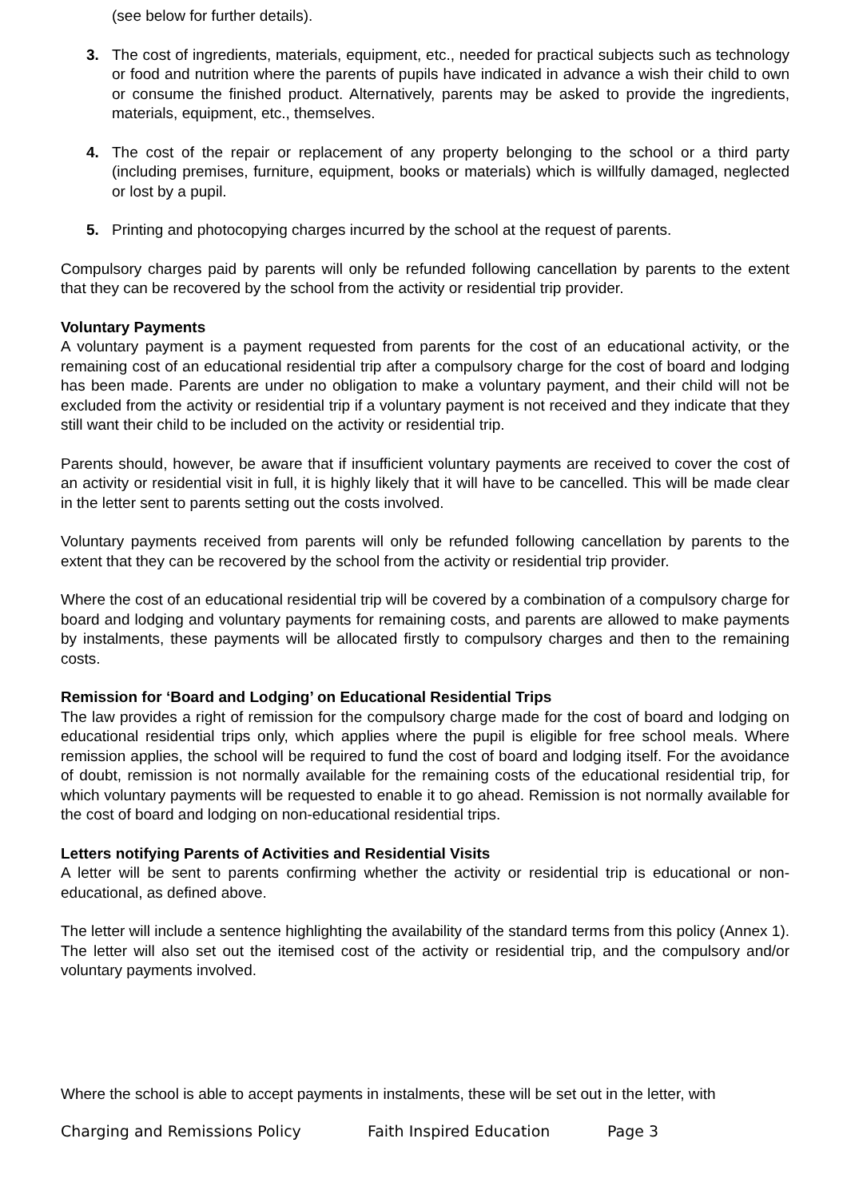(see below for further details).
3. The cost of ingredients, materials, equipment, etc., needed for practical subjects such as technology or food and nutrition where the parents of pupils have indicated in advance a wish their child to own or consume the finished product. Alternatively, parents may be asked to provide the ingredients, materials, equipment, etc., themselves.
4. The cost of the repair or replacement of any property belonging to the school or a third party (including premises, furniture, equipment, books or materials) which is willfully damaged, neglected or lost by a pupil.
5. Printing and photocopying charges incurred by the school at the request of parents.
Compulsory charges paid by parents will only be refunded following cancellation by parents to the extent that they can be recovered by the school from the activity or residential trip provider.
Voluntary Payments
A voluntary payment is a payment requested from parents for the cost of an educational activity, or the remaining cost of an educational residential trip after a compulsory charge for the cost of board and lodging has been made. Parents are under no obligation to make a voluntary payment, and their child will not be excluded from the activity or residential trip if a voluntary payment is not received and they indicate that they still want their child to be included on the activity or residential trip.
Parents should, however, be aware that if insufficient voluntary payments are received to cover the cost of an activity or residential visit in full, it is highly likely that it will have to be cancelled. This will be made clear in the letter sent to parents setting out the costs involved.
Voluntary payments received from parents will only be refunded following cancellation by parents to the extent that they can be recovered by the school from the activity or residential trip provider.
Where the cost of an educational residential trip will be covered by a combination of a compulsory charge for board and lodging and voluntary payments for remaining costs, and parents are allowed to make payments by instalments, these payments will be allocated firstly to compulsory charges and then to the remaining costs.
Remission for ‘Board and Lodging’ on Educational Residential Trips
The law provides a right of remission for the compulsory charge made for the cost of board and lodging on educational residential trips only, which applies where the pupil is eligible for free school meals. Where remission applies, the school will be required to fund the cost of board and lodging itself. For the avoidance of doubt, remission is not normally available for the remaining costs of the educational residential trip, for which voluntary payments will be requested to enable it to go ahead. Remission is not normally available for the cost of board and lodging on non-educational residential trips.
Letters notifying Parents of Activities and Residential Visits
A letter will be sent to parents confirming whether the activity or residential trip is educational or non-educational, as defined above.
The letter will include a sentence highlighting the availability of the standard terms from this policy (Annex 1). The letter will also set out the itemised cost of the activity or residential trip, and the compulsory and/or voluntary payments involved.
Where the school is able to accept payments in instalments, these will be set out in the letter, with
Charging and Remissions Policy Faith Inspired Education Page 3